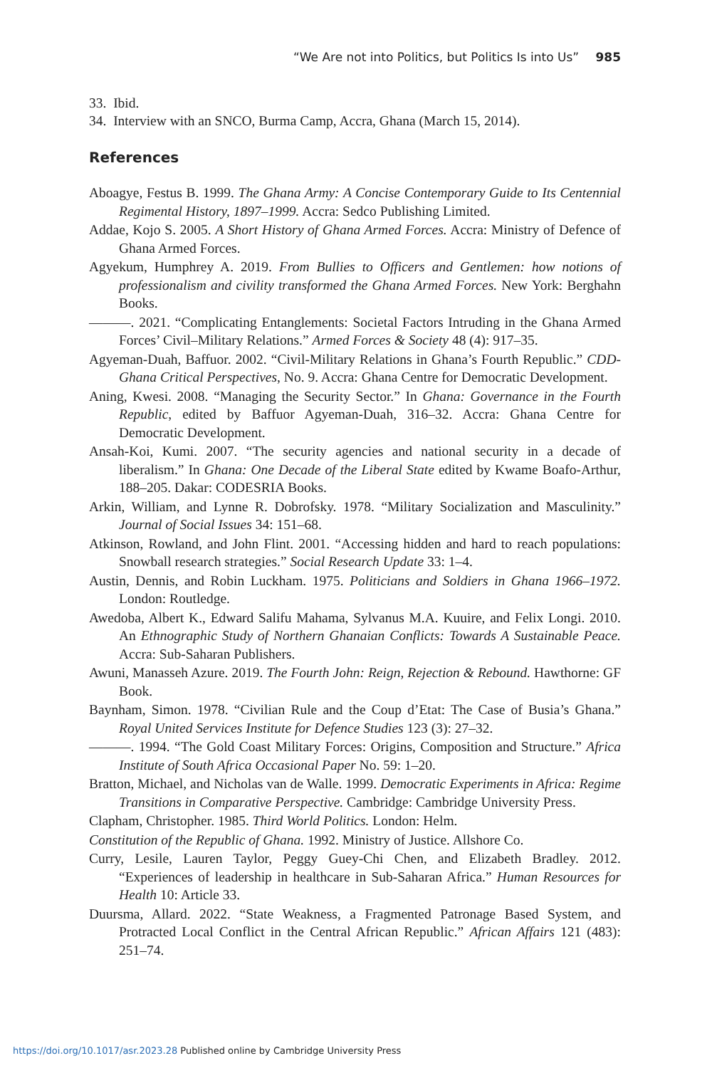“We Are not into Politics, but Politics Is into Us” 985
33. Ibid.
34. Interview with an SNCO, Burma Camp, Accra, Ghana (March 15, 2014).
References
Aboagye, Festus B. 1999. The Ghana Army: A Concise Contemporary Guide to Its Centennial Regimental History, 1897–1999. Accra: Sedco Publishing Limited.
Addae, Kojo S. 2005. A Short History of Ghana Armed Forces. Accra: Ministry of Defence of Ghana Armed Forces.
Agyekum, Humphrey A. 2019. From Bullies to Officers and Gentlemen: how notions of professionalism and civility transformed the Ghana Armed Forces. New York: Berghahn Books.
———. 2021. “Complicating Entanglements: Societal Factors Intruding in the Ghana Armed Forces’ Civil–Military Relations.” Armed Forces & Society 48 (4): 917–35.
Agyeman-Duah, Baffuor. 2002. “Civil-Military Relations in Ghana’s Fourth Republic.” CDD-Ghana Critical Perspectives, No. 9. Accra: Ghana Centre for Democratic Development.
Aning, Kwesi. 2008. “Managing the Security Sector.” In Ghana: Governance in the Fourth Republic, edited by Baffuor Agyeman-Duah, 316–32. Accra: Ghana Centre for Democratic Development.
Ansah-Koi, Kumi. 2007. “The security agencies and national security in a decade of liberalism.” In Ghana: One Decade of the Liberal State edited by Kwame Boafo-Arthur, 188–205. Dakar: CODESRIA Books.
Arkin, William, and Lynne R. Dobrofsky. 1978. “Military Socialization and Masculinity.” Journal of Social Issues 34: 151–68.
Atkinson, Rowland, and John Flint. 2001. “Accessing hidden and hard to reach populations: Snowball research strategies.” Social Research Update 33: 1–4.
Austin, Dennis, and Robin Luckham. 1975. Politicians and Soldiers in Ghana 1966–1972. London: Routledge.
Awedoba, Albert K., Edward Salifu Mahama, Sylvanus M.A. Kuuire, and Felix Longi. 2010. An Ethnographic Study of Northern Ghanaian Conflicts: Towards A Sustainable Peace. Accra: Sub-Saharan Publishers.
Awuni, Manasseh Azure. 2019. The Fourth John: Reign, Rejection & Rebound. Hawthorne: GF Book.
Baynham, Simon. 1978. “Civilian Rule and the Coup d’Etat: The Case of Busia’s Ghana.” Royal United Services Institute for Defence Studies 123 (3): 27–32.
———. 1994. “The Gold Coast Military Forces: Origins, Composition and Structure.” Africa Institute of South Africa Occasional Paper No. 59: 1–20.
Bratton, Michael, and Nicholas van de Walle. 1999. Democratic Experiments in Africa: Regime Transitions in Comparative Perspective. Cambridge: Cambridge University Press.
Clapham, Christopher. 1985. Third World Politics. London: Helm.
Constitution of the Republic of Ghana. 1992. Ministry of Justice. Allshore Co.
Curry, Lesile, Lauren Taylor, Peggy Guey-Chi Chen, and Elizabeth Bradley. 2012. “Experiences of leadership in healthcare in Sub-Saharan Africa.” Human Resources for Health 10: Article 33.
Duursma, Allard. 2022. “State Weakness, a Fragmented Patronage Based System, and Protracted Local Conflict in the Central African Republic.” African Affairs 121 (483): 251–74.
https://doi.org/10.1017/asr.2023.28 Published online by Cambridge University Press